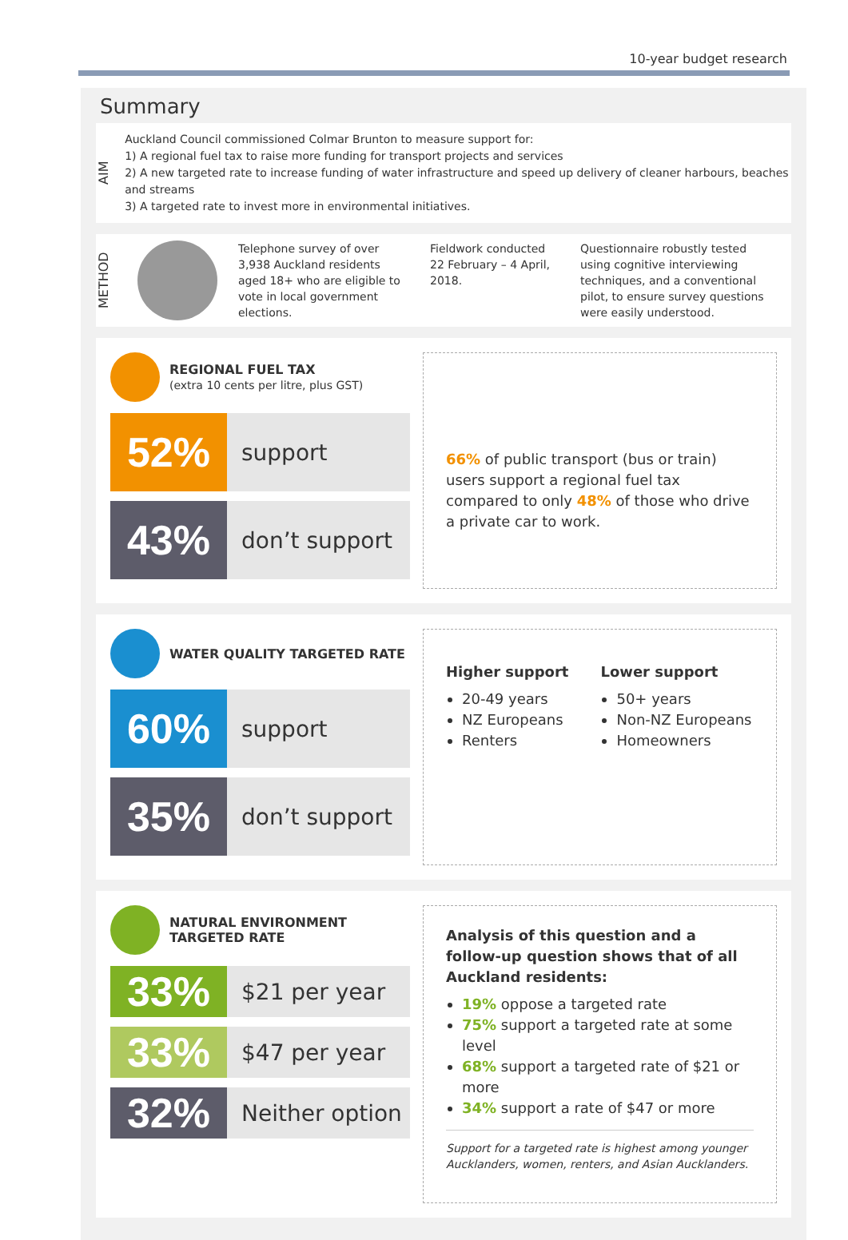10-year budget research
Summary
AIM
Auckland Council commissioned Colmar Brunton to measure support for:
1) A regional fuel tax to raise more funding for transport projects and services
2) A new targeted rate to increase funding of water infrastructure and speed up delivery of cleaner harbours, beaches and streams
3) A targeted rate to invest more in environmental initiatives.
METHOD
Telephone survey of over 3,938 Auckland residents aged 18+ who are eligible to vote in local government elections.
Fieldwork conducted 22 February – 4 April, 2018.
Questionnaire robustly tested using cognitive interviewing techniques, and a conventional pilot, to ensure survey questions were easily understood.
REGIONAL FUEL TAX
(extra 10 cents per litre, plus GST)
52%
support
43%
don’t support
66% of public transport (bus or train) users support a regional fuel tax compared to only 48% of those who drive a private car to work.
WATER QUALITY TARGETED RATE
60%
support
35%
don’t support
Higher support
20-49 years
NZ Europeans
Renters
Lower support
50+ years
Non-NZ Europeans
Homeowners
NATURAL ENVIRONMENT
TARGETED RATE
33%
$21 per year
33%
$47 per year
32%
Neither option
Analysis of this question and a follow-up question shows that of all Auckland residents:
19% oppose a targeted rate
75% support a targeted rate at some level
68% support a targeted rate of $21 or more
34% support a rate of $47 or more
Support for a targeted rate is highest among younger Aucklanders, women, renters, and Asian Aucklanders.